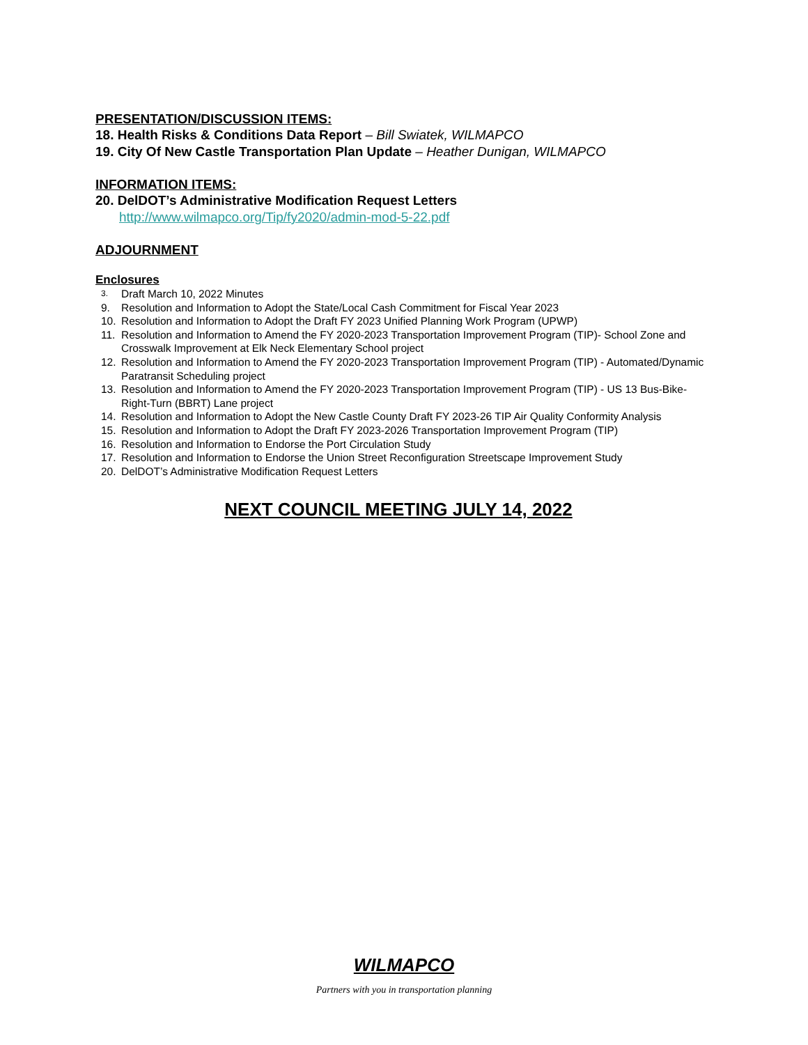PRESENTATION/DISCUSSION ITEMS:
18. Health Risks & Conditions Data Report – Bill Swiatek, WILMAPCO
19. City Of New Castle Transportation Plan Update – Heather Dunigan, WILMAPCO
INFORMATION ITEMS:
20. DelDOT’s Administrative Modification Request Letters
http://www.wilmapco.org/Tip/fy2020/admin-mod-5-22.pdf
ADJOURNMENT
Enclosures
3. Draft March 10, 2022 Minutes
9. Resolution and Information to Adopt the State/Local Cash Commitment for Fiscal Year 2023
10. Resolution and Information to Adopt the Draft FY 2023 Unified Planning Work Program (UPWP)
11. Resolution and Information to Amend the FY 2020-2023 Transportation Improvement Program (TIP)- School Zone and Crosswalk Improvement at Elk Neck Elementary School project
12. Resolution and Information to Amend the FY 2020-2023 Transportation Improvement Program (TIP) - Automated/Dynamic Paratransit Scheduling project
13. Resolution and Information to Amend the FY 2020-2023 Transportation Improvement Program (TIP) - US 13 Bus-Bike-Right-Turn (BBRT) Lane project
14. Resolution and Information to Adopt the New Castle County Draft FY 2023-26 TIP Air Quality Conformity Analysis
15. Resolution and Information to Adopt the Draft FY 2023-2026 Transportation Improvement Program (TIP)
16. Resolution and Information to Endorse the Port Circulation Study
17. Resolution and Information to Endorse the Union Street Reconfiguration Streetscape Improvement Study
20. DelDOT’s Administrative Modification Request Letters
NEXT COUNCIL MEETING JULY 14, 2022
WILMAPCO
Partners with you in transportation planning